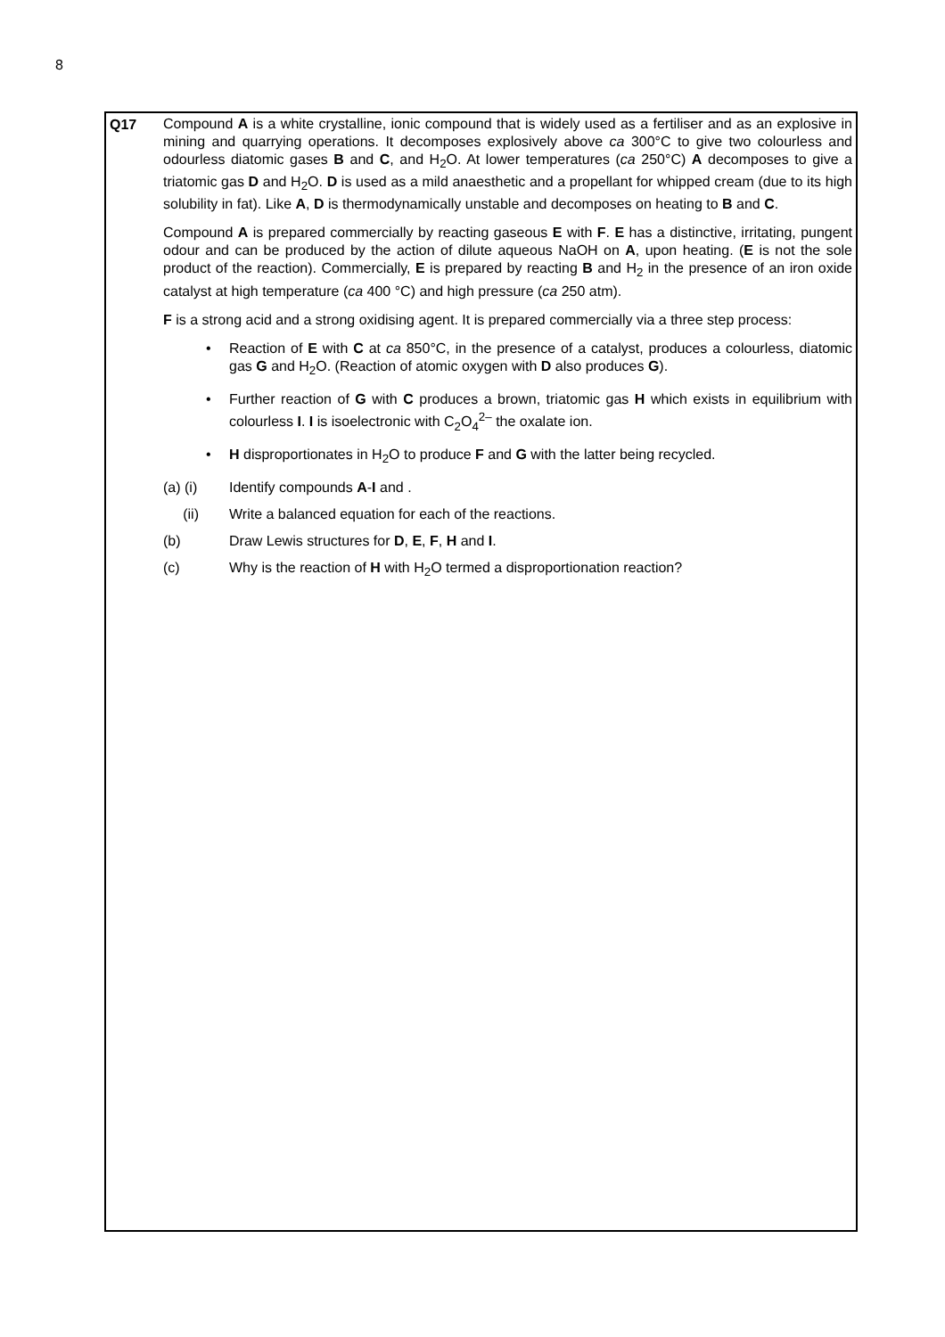8
Q17
Compound A is a white crystalline, ionic compound that is widely used as a fertiliser and as an explosive in mining and quarrying operations. It decomposes explosively above ca 300°C to give two colourless and odourless diatomic gases B and C, and H<sub>2</sub>O. At lower temperatures (ca 250°C) A decomposes to give a triatomic gas D and H<sub>2</sub>O. D is used as a mild anaesthetic and a propellant for whipped cream (due to its high solubility in fat). Like A, D is thermodynamically unstable and decomposes on heating to B and C.
Compound A is prepared commercially by reacting gaseous E with F. E has a distinctive, irritating, pungent odour and can be produced by the action of dilute aqueous NaOH on A, upon heating. (E is not the sole product of the reaction). Commercially, E is prepared by reacting B and H<sub>2</sub> in the presence of an iron oxide catalyst at high temperature (ca 400 °C) and high pressure (ca 250 atm).
F is a strong acid and a strong oxidising agent. It is prepared commercially via a three step process:
• Reaction of E with C at ca 850°C, in the presence of a catalyst, produces a colourless, diatomic gas G and H<sub>2</sub>O. (Reaction of atomic oxygen with D also produces G).
• Further reaction of G with C produces a brown, triatomic gas H which exists in equilibrium with colourless I. I is isoelectronic with C<sub>2</sub>O<sub>4</sub><sup>2–</sup> the oxalate ion.
• H disproportionates in H<sub>2</sub>O to produce F and G with the latter being recycled.
(a) (i) Identify compounds A-I and .
(ii) Write a balanced equation for each of the reactions.
(b) Draw Lewis structures for D, E, F, H and I.
(c) Why is the reaction of H with H<sub>2</sub>O termed a disproportionation reaction?